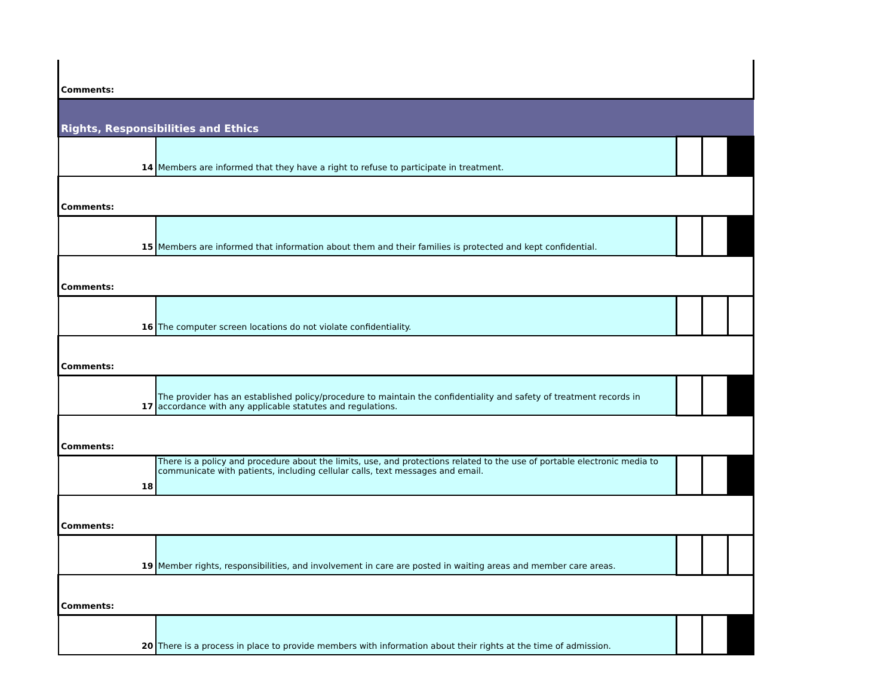| Comments: | | | | |
| Rights, Responsibilities and Ethics | | | | |
| 14 | Members are informed that they have a right to refuse to participate in treatment. | | | |
| Comments: | | | | |
| 15 | Members are informed that information about them and their families is protected and kept confidential. | | | |
| Comments: | | | | |
| 16 | The computer screen locations do not violate confidentiality. | | | |
| Comments: | | | | |
| 17 | The provider has an established policy/procedure to maintain the confidentiality and safety of treatment records in accordance with any applicable statutes and regulations. | | | |
| Comments: | | | | |
| 18 | There is a policy and procedure about the limits, use, and protections related to the use of portable electronic media to communicate with patients, including cellular calls, text messages and email. | | | |
| Comments: | | | | |
| 19 | Member rights, responsibilities, and involvement in care are posted in waiting areas and member care areas. | | | |
| Comments: | | | | |
| 20 | There is a process in place to provide members with information about their rights at the time of admission. | | | |